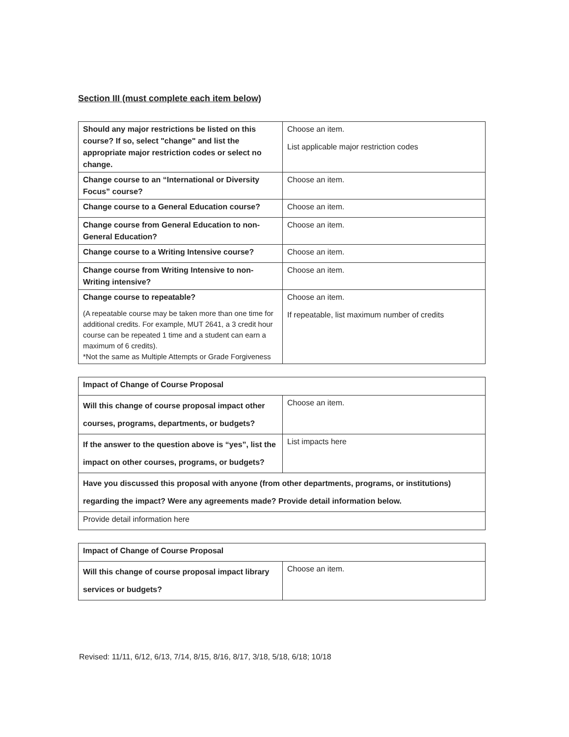Section III (must complete each item below)
| Should any major restrictions be listed on this course? If so, select "change" and list the appropriate major restriction codes or select no change. | Choose an item. List applicable major restriction codes |
| Change course to an “International or Diversity Focus” course? | Choose an item. |
| Change course to a General Education course? | Choose an item. |
| Change course from General Education to non-General Education? | Choose an item. |
| Change course to a Writing Intensive course? | Choose an item. |
| Change course from Writing Intensive to non-Writing intensive? | Choose an item. |
| Change course to repeatable? (A repeatable course may be taken more than one time for additional credits. For example, MUT 2641, a 3 credit hour course can be repeated 1 time and a student can earn a maximum of 6 credits). *Not the same as Multiple Attempts or Grade Forgiveness | Choose an item. If repeatable, list maximum number of credits |
| Impact of Change of Course Proposal | |
| Will this change of course proposal impact other courses, programs, departments, or budgets? | Choose an item. |
| If the answer to the question above is “yes”, list the impact on other courses, programs, or budgets? | List impacts here |
| Have you discussed this proposal with anyone (from other departments, programs, or institutions) regarding the impact? Were any agreements made? Provide detail information below. | |
| Provide detail information here | |
| Impact of Change of Course Proposal | |
| Will this change of course proposal impact library services or budgets? | Choose an item. |
Revised: 11/11, 6/12, 6/13, 7/14, 8/15, 8/16, 8/17, 3/18, 5/18, 6/18; 10/18